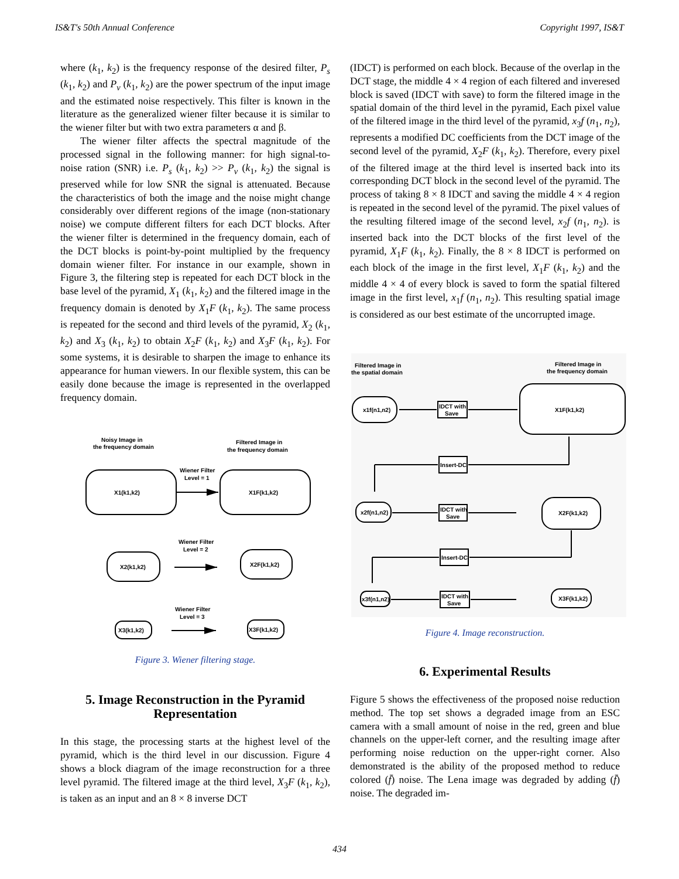IS&T's 50th Annual Conference Copyright 1997, IS&T
where (k<sub>1</sub>, k<sub>2</sub>) is the frequency response of the desired filter, P<sub>s</sub> (k<sub>1</sub>, k<sub>2</sub>) and P<sub>v</sub> (k<sub>1</sub>, k<sub>2</sub>) are the power spectrum of the input image and the estimated noise respectively. This filter is known in the literature as the generalized wiener filter because it is similar to the wiener filter but with two extra parameters α and β.
The wiener filter affects the spectral magnitude of the processed signal in the following manner: for high signal-to-noise ration (SNR) i.e. P<sub>s</sub> (k<sub>1</sub>, k<sub>2</sub>) >> P<sub>v</sub> (k<sub>1</sub>, k<sub>2</sub>) the signal is preserved while for low SNR the signal is attenuated. Because the characteristics of both the image and the noise might change considerably over different regions of the image (non-stationary noise) we compute different filters for each DCT blocks. After the wiener filter is determined in the frequency domain, each of the DCT blocks is point-by-point multiplied by the frequency domain wiener filter. For instance in our example, shown in Figure 3, the filtering step is repeated for each DCT block in the base level of the pyramid, X<sub>1</sub> (k<sub>1</sub>, k<sub>2</sub>) and the filtered image in the frequency domain is denoted by X<sub>1</sub>F (k<sub>1</sub>, k<sub>2</sub>). The same process is repeated for the second and third levels of the pyramid, X<sub>2</sub> (k<sub>1</sub>, k<sub>2</sub>) and X<sub>3</sub> (k<sub>1</sub>, k<sub>2</sub>) to obtain X<sub>2</sub>F (k<sub>1</sub>, k<sub>2</sub>) and X<sub>3</sub>F (k<sub>1</sub>, k<sub>2</sub>). For some systems, it is desirable to sharpen the image to enhance its appearance for human viewers. In our flexible system, this can be easily done because the image is represented in the overlapped frequency domain.
Noisy Image in
the frequency domain
Filtered Image in
the frequency domain
X1(k1,k2)
X1F(k1,k2)
Wiener Filter
Level = 1
X2(k1,k2)
X2F(k1,k2)
Wiener Filter
Level = 2
X3(k1,k2)
X3F(k1,k2)
Wiener Filter
Level = 3
Figure 3. Wiener filtering stage.
5. Image Reconstruction in the Pyramid Representation
In this stage, the processing starts at the highest level of the pyramid, which is the third level in our discussion. Figure 4 shows a block diagram of the image reconstruction for a three level pyramid. The filtered image at the third level, X<sub>3</sub>F (k<sub>1</sub>, k<sub>2</sub>), is taken as an input and an 8 × 8 inverse DCT
(IDCT) is performed on each block. Because of the overlap in the DCT stage, the middle 4 × 4 region of each filtered and inveresed block is saved (IDCT with save) to form the filtered image in the spatial domain of the third level in the pyramid, Each pixel value of the filtered image in the third level of the pyramid, x<sub>3</sub>f (n<sub>1</sub>, n<sub>2</sub>), represents a modified DC coefficients from the DCT image of the second level of the pyramid, X<sub>2</sub>F (k<sub>1</sub>, k<sub>2</sub>). Therefore, every pixel of the filtered image at the third level is inserted back into its corresponding DCT block in the second level of the pyramid. The process of taking 8 × 8 IDCT and saving the middle 4 × 4 region is repeated in the second level of the pyramid. The pixel values of the resulting filtered image of the second level, x<sub>2</sub>f (n<sub>1</sub>, n<sub>2</sub>). is inserted back into the DCT blocks of the first level of the pyramid, X<sub>1</sub>F (k<sub>1</sub>, k<sub>2</sub>). Finally, the 8 × 8 IDCT is performed on each block of the image in the first level, X<sub>1</sub>F (k<sub>1</sub>, k<sub>2</sub>) and the middle 4 × 4 of every block is saved to form the spatial filtered image in the first level, x<sub>1</sub>f (n<sub>1</sub>, n<sub>2</sub>). This resulting spatial image is considered as our best estimate of the uncorrupted image.
Filtered Image in
the spatial domain
Filtered Image in
the frequency domain
x1f(n1,n2)
IDCT with
Save
X1F(k1,k2)
Insert-DC
x2f(n1,n2)
IDCT with
Save
X2F(k1,k2)
Insert-DC
x3f(n1,n2)
IDCT with
Save
X3F(k1,k2)
Figure 4. Image reconstruction.
6. Experimental Results
Figure 5 shows the effectiveness of the proposed noise reduction method. The top set shows a degraded image from an ESC camera with a small amount of noise in the red, green and blue channels on the upper-left corner, and the resulting image after performing noise reduction on the upper-right corner. Also demonstrated is the ability of the proposed method to reduce colored (f̄) noise. The Lena image was degraded by adding (f̄) noise. The degraded im-
434